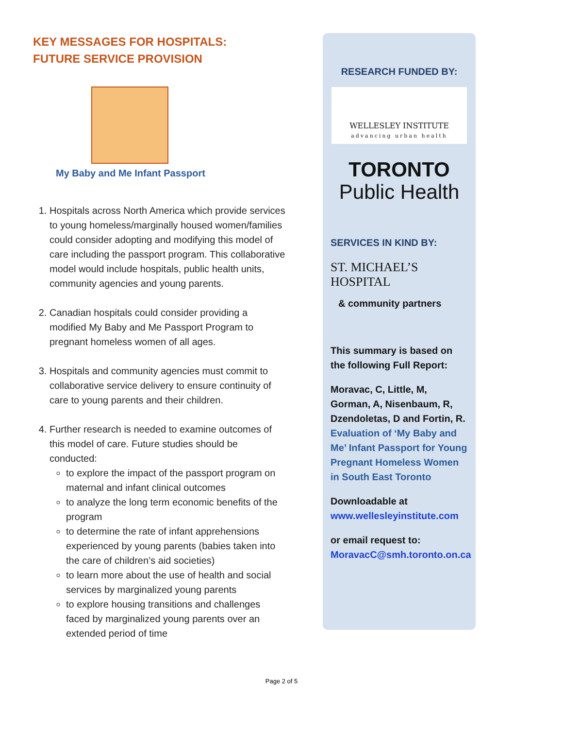KEY MESSAGES FOR HOSPITALS:
FUTURE SERVICE PROVISION
My Baby and Me Infant Passport
1. Hospitals across North America which provide services to young homeless/marginally housed women/families could consider adopting and modifying this model of care including the passport program. This collaborative model would include hospitals, public health units, community agencies and young parents.
2. Canadian hospitals could consider providing a modified My Baby and Me Passport Program to pregnant homeless women of all ages.
3. Hospitals and community agencies must commit to collaborative service delivery to ensure continuity of care to young parents and their children.
4. Further research is needed to examine outcomes of this model of care. Future studies should be conducted:
to explore the impact of the passport program on maternal and infant clinical outcomes
to analyze the long term economic benefits of the program
to determine the rate of infant apprehensions experienced by young parents (babies taken into the care of children’s aid societies)
to learn more about the use of health and social services by marginalized young parents
to explore housing transitions and challenges faced by marginalized young parents over an extended period of time
RESEARCH FUNDED BY:
WELLESLEY INSTITUTE
advancing urban health
TORONTO
Public Health
SERVICES IN KIND BY:
ST. MICHAEL’S HOSPITAL
& community partners
This summary is based on the following Full Report:
Moravac, C, Little, M, Gorman, A, Nisenbaum, R, Dzendoletas, D and Fortin, R. Evaluation of ‘My Baby and Me’ Infant Passport for Young Pregnant Homeless Women in South East Toronto
Downloadable at
www.wellesleyinstitute.com
or email request to:
MoravacC@smh.toronto.on.ca
Page 2 of 5